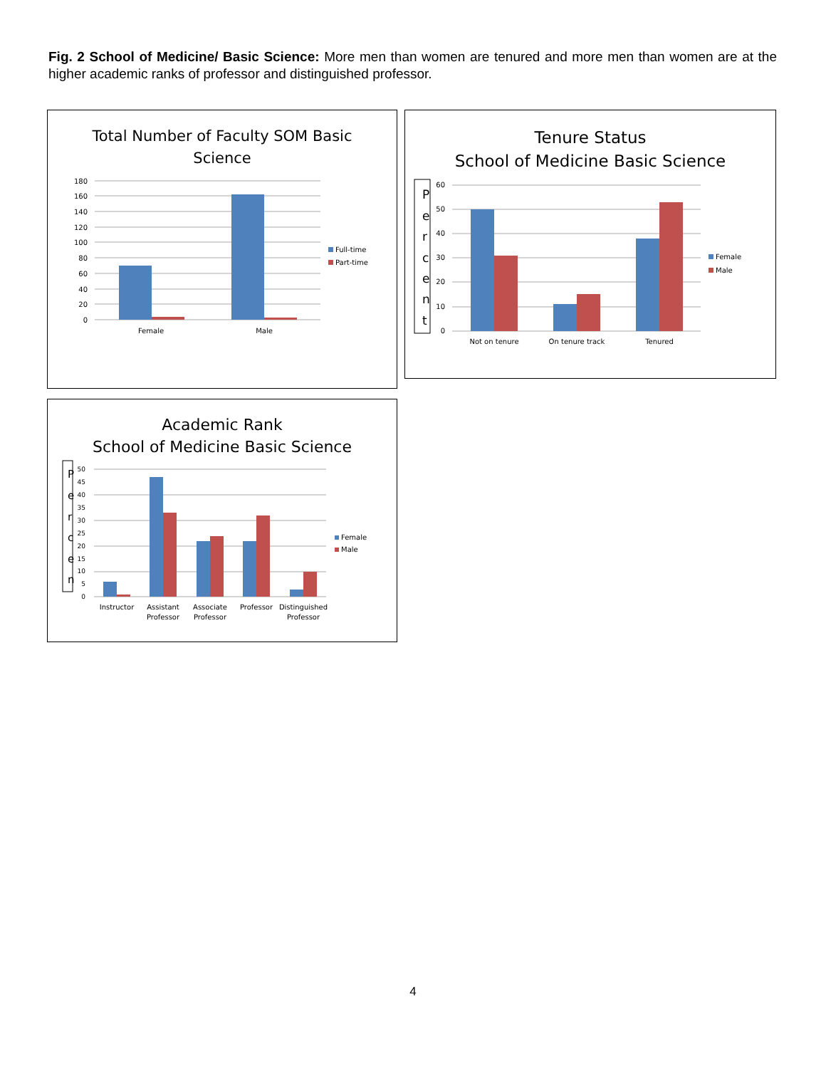Fig. 2 School of Medicine/ Basic Science: More men than women are tenured and more men than women are at the higher academic ranks of professor and distinguished professor.
Total Number of Faculty SOM Basic
Science
180
160
140
120
100
80
60
40
20
0
Female
Male
Full-time
Part-time
Tenure Status
School of Medicine Basic Science
P
e
r
c
e
n
t
60
50
40
30
20
10
0
Not on tenure
On tenure track
Tenured
Female
Male
Academic Rank
School of Medicine Basic Science
P
e
r
c
e
n
50
45
40
35
30
25
20
15
10
5
0
Instructor
Assistant
Professor
Associate
Professor
Professor
Distinguished
Professor
Female
Male
4